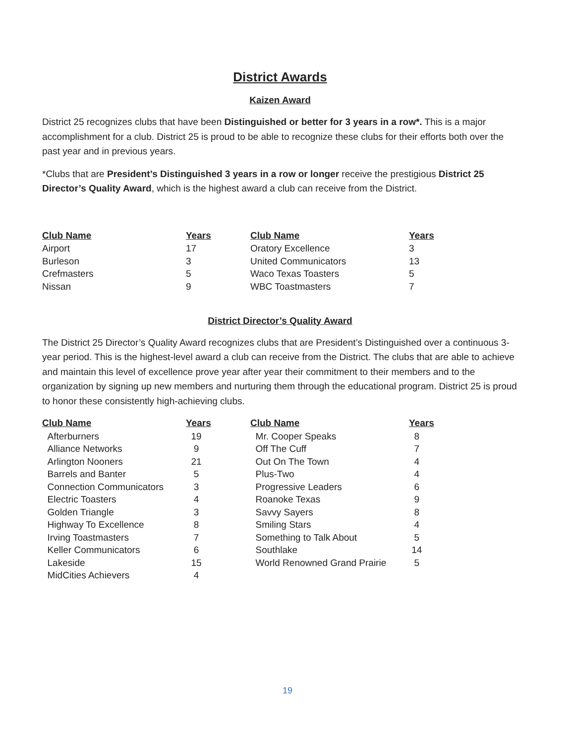District Awards
Kaizen Award
District 25 recognizes clubs that have been Distinguished or better for 3 years in a row*. This is a major accomplishment for a club. District 25 is proud to be able to recognize these clubs for their efforts both over the past year and in previous years.
*Clubs that are President’s Distinguished 3 years in a row or longer receive the prestigious District 25 Director’s Quality Award, which is the highest award a club can receive from the District.
| Club Name | Years | Club Name | Years |
| --- | --- | --- | --- |
| Airport | 17 | Oratory Excellence | 3 |
| Burleson | 3 | United Communicators | 13 |
| Crefmasters | 5 | Waco Texas Toasters | 5 |
| Nissan | 9 | WBC Toastmasters | 7 |
District Director’s Quality Award
The District 25 Director’s Quality Award recognizes clubs that are President’s Distinguished over a continuous 3-year period. This is the highest-level award a club can receive from the District. The clubs that are able to achieve and maintain this level of excellence prove year after year their commitment to their members and to the organization by signing up new members and nurturing them through the educational program. District 25 is proud to honor these consistently high-achieving clubs.
| Club Name | Years | Club Name | Years |
| --- | --- | --- | --- |
| Afterburners | 19 | Mr. Cooper Speaks | 8 |
| Alliance Networks | 9 | Off The Cuff | 7 |
| Arlington Nooners | 21 | Out On The Town | 4 |
| Barrels and Banter | 5 | Plus-Two | 4 |
| Connection Communicators | 3 | Progressive Leaders | 6 |
| Electric Toasters | 4 | Roanoke Texas | 9 |
| Golden Triangle | 3 | Savvy Sayers | 8 |
| Highway To Excellence | 8 | Smiling Stars | 4 |
| Irving Toastmasters | 7 | Something to Talk About | 5 |
| Keller Communicators | 6 | Southlake | 14 |
| Lakeside | 15 | World Renowned Grand Prairie | 5 |
| MidCities Achievers | 4 | | |
19